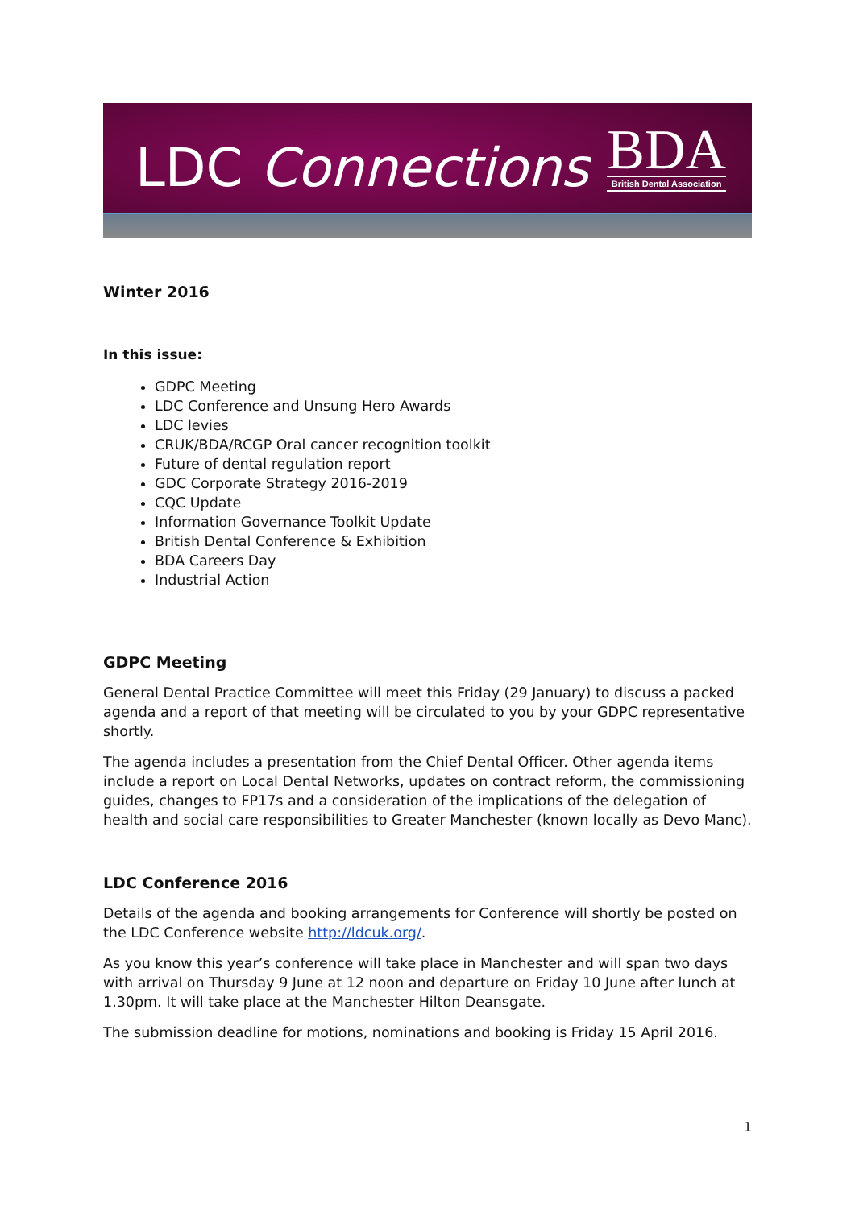LDC Connections
BDA
British Dental Association
Winter 2016
In this issue:
GDPC Meeting
LDC Conference and Unsung Hero Awards
LDC levies
CRUK/BDA/RCGP Oral cancer recognition toolkit
Future of dental regulation report
GDC Corporate Strategy 2016-2019
CQC Update
Information Governance Toolkit Update
British Dental Conference & Exhibition
BDA Careers Day
Industrial Action
GDPC Meeting
General Dental Practice Committee will meet this Friday (29 January) to discuss a packed agenda and a report of that meeting will be circulated to you by your GDPC representative shortly.
The agenda includes a presentation from the Chief Dental Officer. Other agenda items include a report on Local Dental Networks, updates on contract reform, the commissioning guides, changes to FP17s and a consideration of the implications of the delegation of health and social care responsibilities to Greater Manchester (known locally as Devo Manc).
LDC Conference 2016
Details of the agenda and booking arrangements for Conference will shortly be posted on the LDC Conference website http://ldcuk.org/.
As you know this year’s conference will take place in Manchester and will span two days with arrival on Thursday 9 June at 12 noon and departure on Friday 10 June after lunch at 1.30pm. It will take place at the Manchester Hilton Deansgate.
The submission deadline for motions, nominations and booking is Friday 15 April 2016.
1